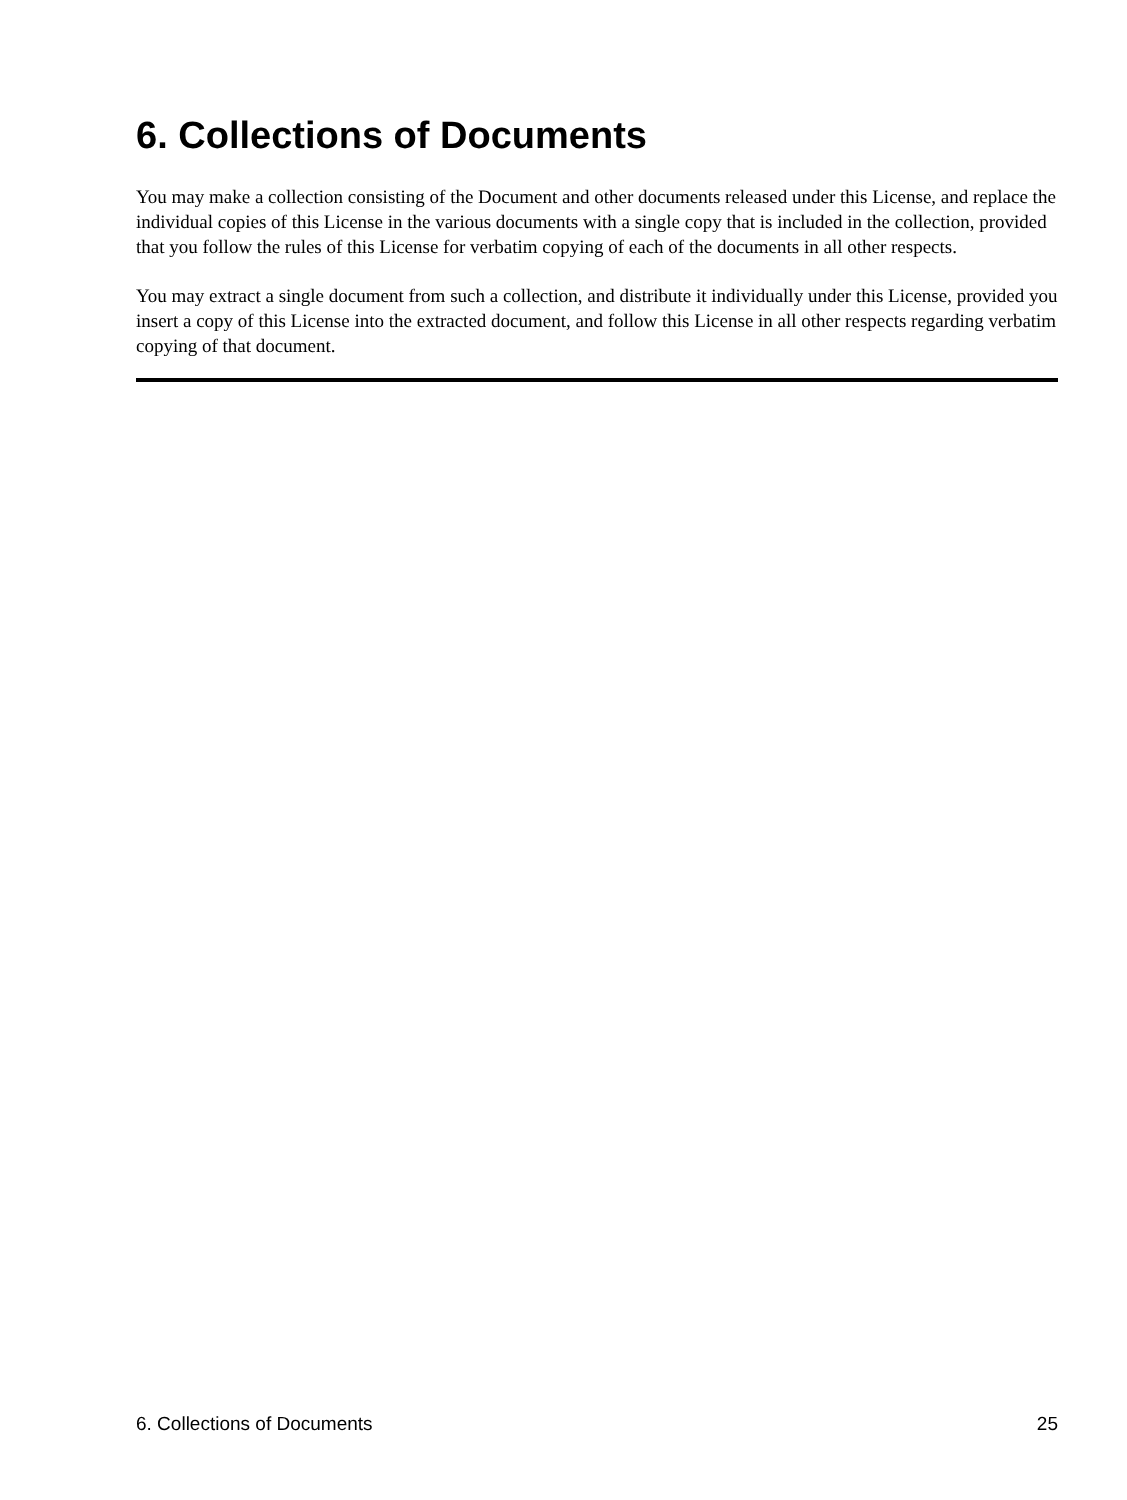6. Collections of Documents
You may make a collection consisting of the Document and other documents released under this License, and replace the individual copies of this License in the various documents with a single copy that is included in the collection, provided that you follow the rules of this License for verbatim copying of each of the documents in all other respects.
You may extract a single document from such a collection, and distribute it individually under this License, provided you insert a copy of this License into the extracted document, and follow this License in all other respects regarding verbatim copying of that document.
6. Collections of Documents 25